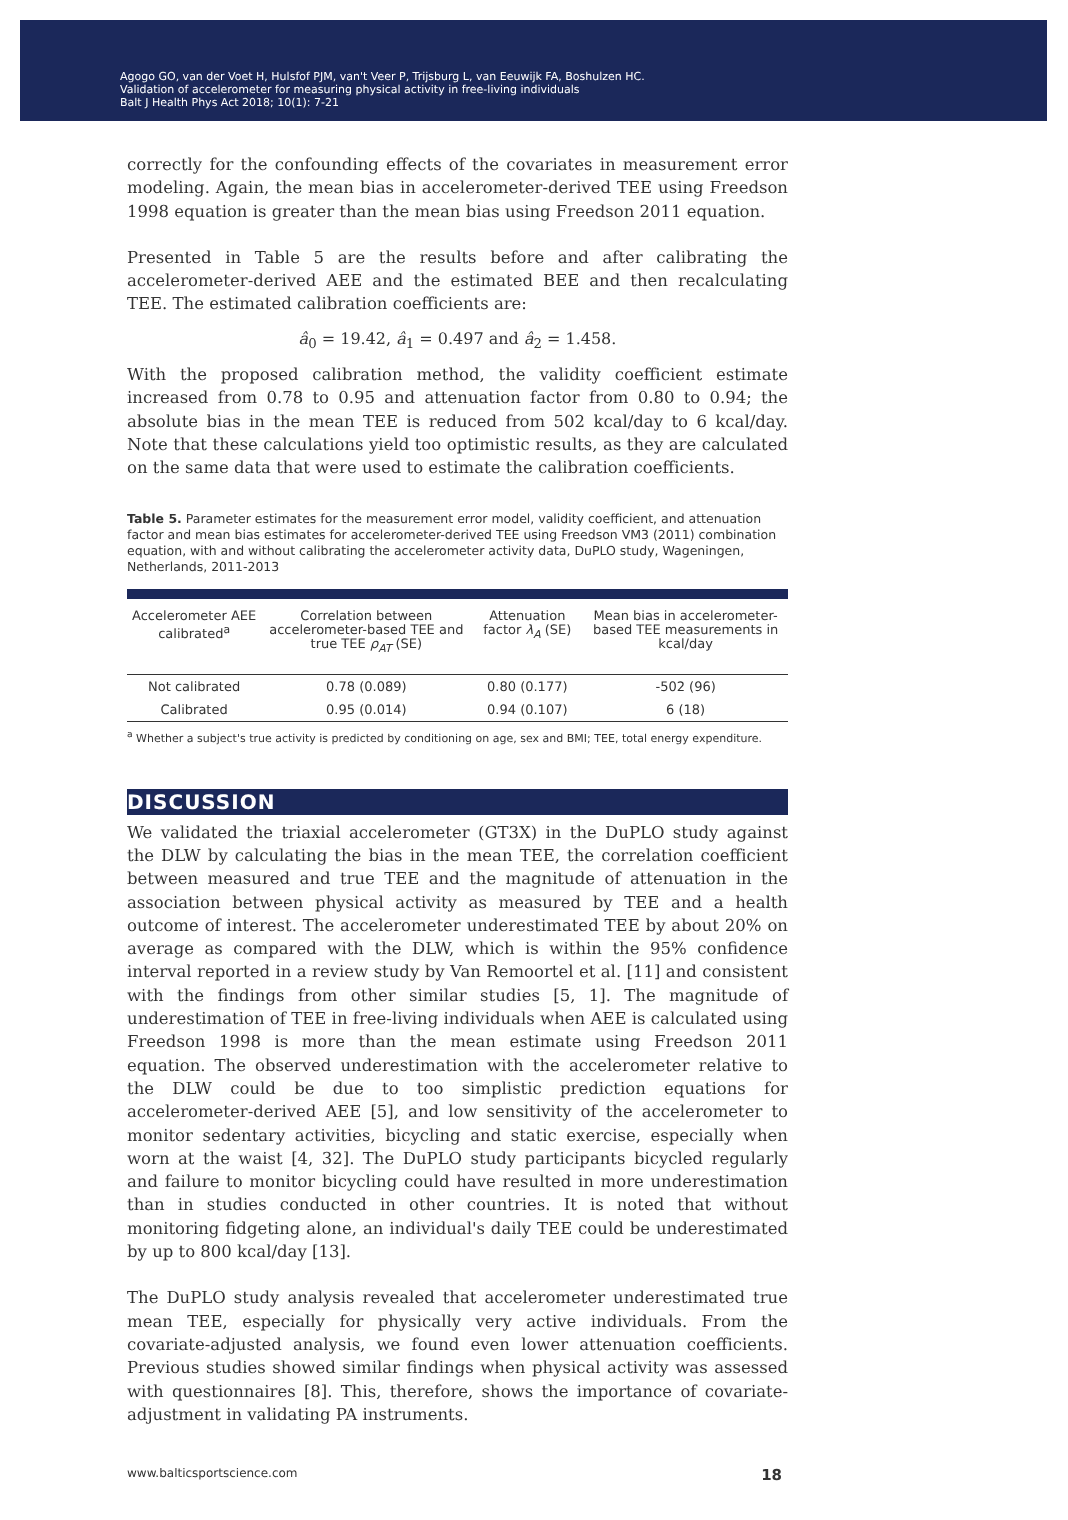Agogo GO, van der Voet H, Hulsfof PJM, van't Veer P, Trijsburg L, van Eeuwijk FA, Boshulzen HC.
Validation of accelerometer for measuring physical activity in free-living individuals
Balt J Health Phys Act 2018; 10(1): 7-21
correctly for the confounding effects of the covariates in measurement error modeling. Again, the mean bias in accelerometer-derived TEE using Freedson 1998 equation is greater than the mean bias using Freedson 2011 equation.
Presented in Table 5 are the results before and after calibrating the accelerometer-derived AEE and the estimated BEE and then recalculating TEE. The estimated calibration coefficients are:
â<sub>0</sub> = 19.42, â<sub>1</sub> = 0.497 and â<sub>2</sub> = 1.458.
With the proposed calibration method, the validity coefficient estimate increased from 0.78 to 0.95 and attenuation factor from 0.80 to 0.94; the absolute bias in the mean TEE is reduced from 502 kcal/day to 6 kcal/day. Note that these calculations yield too optimistic results, as they are calculated on the same data that were used to estimate the calibration coefficients.
Table 5. Parameter estimates for the measurement error model, validity coefficient, and attenuation factor and mean bias estimates for accelerometer-derived TEE using Freedson VM3 (2011) combination equation, with and without calibrating the accelerometer activity data, DuPLO study, Wageningen, Netherlands, 2011-2013
| Accelerometer AEE calibrated<sup>a</sup> | Correlation between accelerometer-based TEE and true TEE ρ<sub>AT</sub> (SE) | Attenuation factor λ<sub>A</sub> (SE) | Mean bias in accelerometer-based TEE measurements in kcal/day |
| --- | --- | --- | --- |
| Not calibrated | 0.78 (0.089) | 0.80 (0.177) | -502 (96) |
| Calibrated | 0.95 (0.014) | 0.94 (0.107) | 6 (18) |
<sup>a</sup> Whether a subject's true activity is predicted by conditioning on age, sex and BMI; TEE, total energy expenditure.
DISCUSSION
We validated the triaxial accelerometer (GT3X) in the DuPLO study against the DLW by calculating the bias in the mean TEE, the correlation coefficient between measured and true TEE and the magnitude of attenuation in the association between physical activity as measured by TEE and a health outcome of interest. The accelerometer underestimated TEE by about 20% on average as compared with the DLW, which is within the 95% confidence interval reported in a review study by Van Remoortel et al. [11] and consistent with the findings from other similar studies [5, 1]. The magnitude of underestimation of TEE in free-living individuals when AEE is calculated using Freedson 1998 is more than the mean estimate using Freedson 2011 equation. The observed underestimation with the accelerometer relative to the DLW could be due to too simplistic prediction equations for accelerometer-derived AEE [5], and low sensitivity of the accelerometer to monitor sedentary activities, bicycling and static exercise, especially when worn at the waist [4, 32]. The DuPLO study participants bicycled regularly and failure to monitor bicycling could have resulted in more underestimation than in studies conducted in other countries. It is noted that without monitoring fidgeting alone, an individual's daily TEE could be underestimated by up to 800 kcal/day [13].
The DuPLO study analysis revealed that accelerometer underestimated true mean TEE, especially for physically very active individuals. From the covariate-adjusted analysis, we found even lower attenuation coefficients. Previous studies showed similar findings when physical activity was assessed with questionnaires [8]. This, therefore, shows the importance of covariate-adjustment in validating PA instruments.
www.balticsportscience.com 18